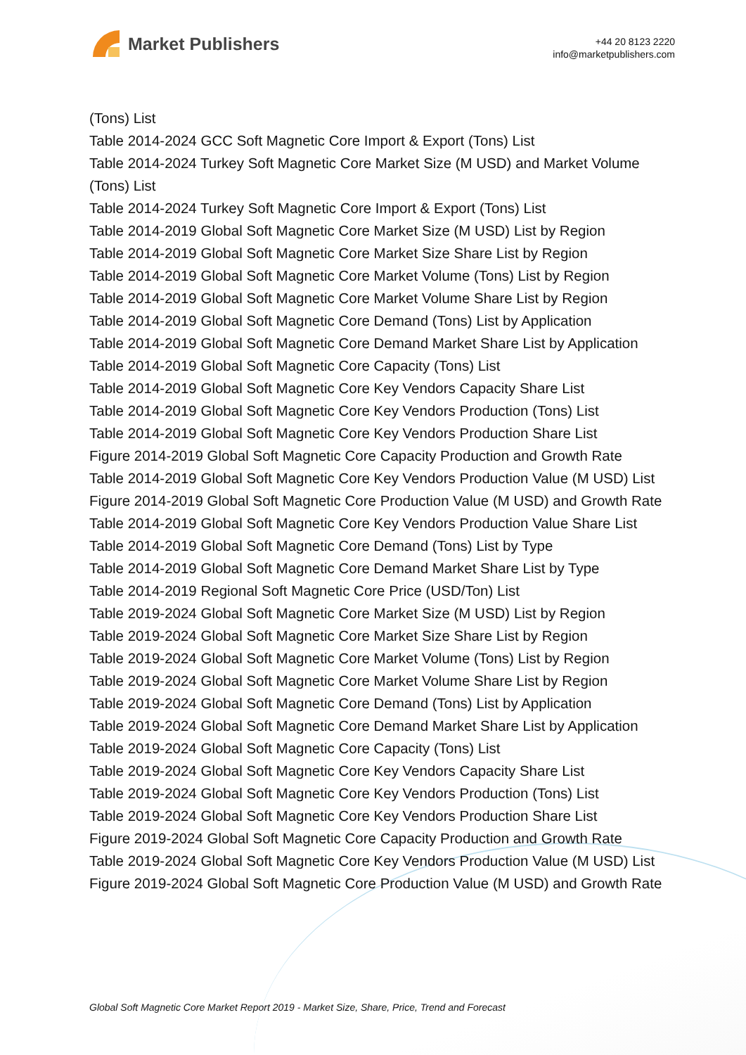Market Publishers
+44 20 8123 2220
info@marketpublishers.com
(Tons) List
Table 2014-2024 GCC Soft Magnetic Core Import & Export (Tons) List
Table 2014-2024 Turkey Soft Magnetic Core Market Size (M USD) and Market Volume (Tons) List
Table 2014-2024 Turkey Soft Magnetic Core Import & Export (Tons) List
Table 2014-2019 Global Soft Magnetic Core Market Size (M USD) List by Region
Table 2014-2019 Global Soft Magnetic Core Market Size Share List by Region
Table 2014-2019 Global Soft Magnetic Core Market Volume (Tons) List by Region
Table 2014-2019 Global Soft Magnetic Core Market Volume Share List by Region
Table 2014-2019 Global Soft Magnetic Core Demand (Tons) List by Application
Table 2014-2019 Global Soft Magnetic Core Demand Market Share List by Application
Table 2014-2019 Global Soft Magnetic Core Capacity (Tons) List
Table 2014-2019 Global Soft Magnetic Core Key Vendors Capacity Share List
Table 2014-2019 Global Soft Magnetic Core Key Vendors Production (Tons) List
Table 2014-2019 Global Soft Magnetic Core Key Vendors Production Share List
Figure 2014-2019 Global Soft Magnetic Core Capacity Production and Growth Rate
Table 2014-2019 Global Soft Magnetic Core Key Vendors Production Value (M USD) List
Figure 2014-2019 Global Soft Magnetic Core Production Value (M USD) and Growth Rate
Table 2014-2019 Global Soft Magnetic Core Key Vendors Production Value Share List
Table 2014-2019 Global Soft Magnetic Core Demand (Tons) List by Type
Table 2014-2019 Global Soft Magnetic Core Demand Market Share List by Type
Table 2014-2019 Regional Soft Magnetic Core Price (USD/Ton) List
Table 2019-2024 Global Soft Magnetic Core Market Size (M USD) List by Region
Table 2019-2024 Global Soft Magnetic Core Market Size Share List by Region
Table 2019-2024 Global Soft Magnetic Core Market Volume (Tons) List by Region
Table 2019-2024 Global Soft Magnetic Core Market Volume Share List by Region
Table 2019-2024 Global Soft Magnetic Core Demand (Tons) List by Application
Table 2019-2024 Global Soft Magnetic Core Demand Market Share List by Application
Table 2019-2024 Global Soft Magnetic Core Capacity (Tons) List
Table 2019-2024 Global Soft Magnetic Core Key Vendors Capacity Share List
Table 2019-2024 Global Soft Magnetic Core Key Vendors Production (Tons) List
Table 2019-2024 Global Soft Magnetic Core Key Vendors Production Share List
Figure 2019-2024 Global Soft Magnetic Core Capacity Production and Growth Rate
Table 2019-2024 Global Soft Magnetic Core Key Vendors Production Value (M USD) List
Figure 2019-2024 Global Soft Magnetic Core Production Value (M USD) and Growth Rate
Global Soft Magnetic Core Market Report 2019 - Market Size, Share, Price, Trend and Forecast